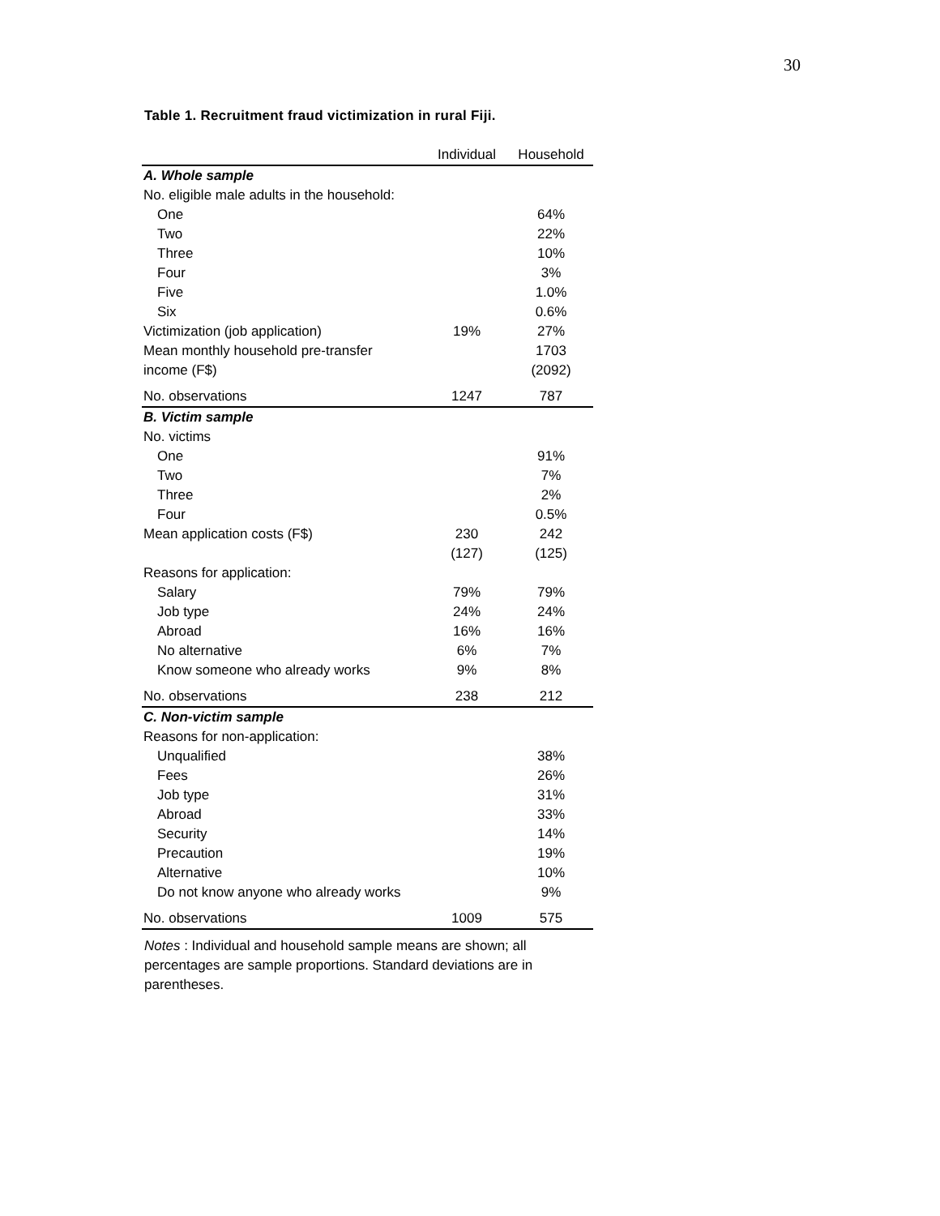30
Table 1. Recruitment fraud victimization in rural Fiji.
| | Individual | Household |
| --- | --- | --- |
| A. Whole sample | | |
| No. eligible male adults in the household: | | |
| One | | 64% |
| Two | | 22% |
| Three | | 10% |
| Four | | 3% |
| Five | | 1.0% |
| Six | | 0.6% |
| Victimization (job application) | 19% | 27% |
| Mean monthly household pre-transfer | | 1703 |
| income (F$) | | (2092) |
| No. observations | 1247 | 787 |
| B. Victim sample | | |
| No. victims | | |
| One | | 91% |
| Two | | 7% |
| Three | | 2% |
| Four | | 0.5% |
| Mean application costs (F$) | 230 | 242 |
| | (127) | (125) |
| Reasons for application: | | |
| Salary | 79% | 79% |
| Job type | 24% | 24% |
| Abroad | 16% | 16% |
| No alternative | 6% | 7% |
| Know someone who already works | 9% | 8% |
| No. observations | 238 | 212 |
| C. Non-victim sample | | |
| Reasons for non-application: | | |
| Unqualified | | 38% |
| Fees | | 26% |
| Job type | | 31% |
| Abroad | | 33% |
| Security | | 14% |
| Precaution | | 19% |
| Alternative | | 10% |
| Do not know anyone who already works | | 9% |
| No. observations | 1009 | 575 |
Notes : Individual and household sample means are shown; all percentages are sample proportions. Standard deviations are in parentheses.